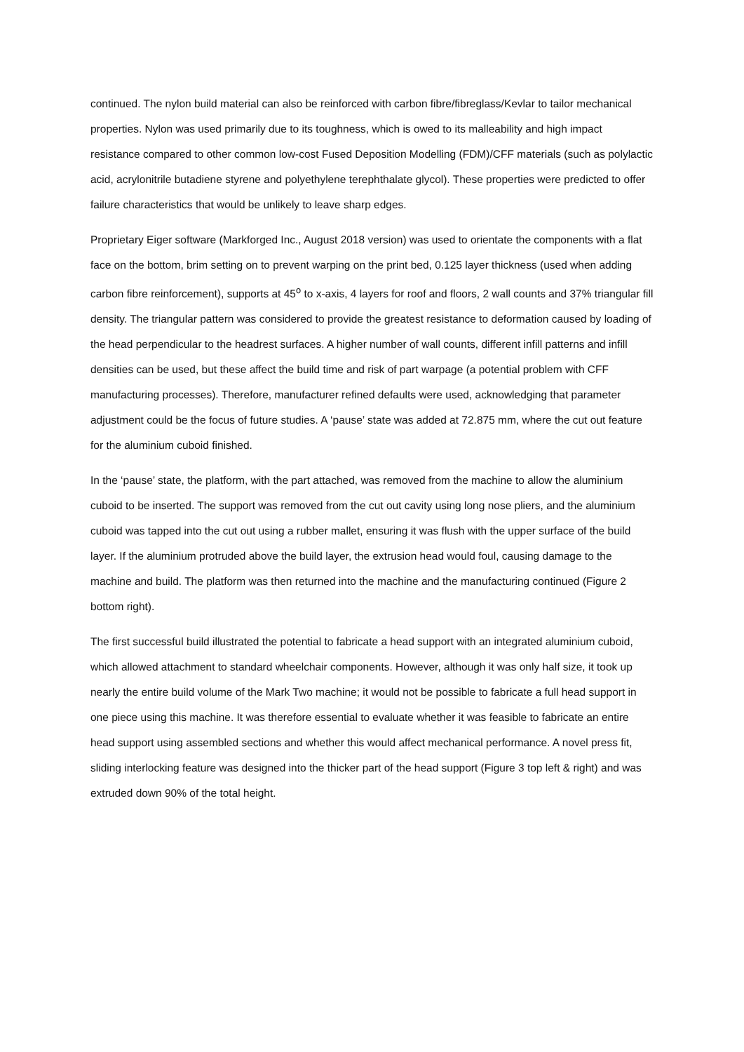continued. The nylon build material can also be reinforced with carbon fibre/fibreglass/Kevlar to tailor mechanical properties. Nylon was used primarily due to its toughness, which is owed to its malleability and high impact resistance compared to other common low-cost Fused Deposition Modelling (FDM)/CFF materials (such as polylactic acid, acrylonitrile butadiene styrene and polyethylene terephthalate glycol). These properties were predicted to offer failure characteristics that would be unlikely to leave sharp edges.
Proprietary Eiger software (Markforged Inc., August 2018 version) was used to orientate the components with a flat face on the bottom, brim setting on to prevent warping on the print bed, 0.125 layer thickness (used when adding carbon fibre reinforcement), supports at 45<sup>o</sup> to x-axis, 4 layers for roof and floors, 2 wall counts and 37% triangular fill density. The triangular pattern was considered to provide the greatest resistance to deformation caused by loading of the head perpendicular to the headrest surfaces. A higher number of wall counts, different infill patterns and infill densities can be used, but these affect the build time and risk of part warpage (a potential problem with CFF manufacturing processes). Therefore, manufacturer refined defaults were used, acknowledging that parameter adjustment could be the focus of future studies. A ‘pause’ state was added at 72.875 mm, where the cut out feature for the aluminium cuboid finished.
In the ‘pause’ state, the platform, with the part attached, was removed from the machine to allow the aluminium cuboid to be inserted. The support was removed from the cut out cavity using long nose pliers, and the aluminium cuboid was tapped into the cut out using a rubber mallet, ensuring it was flush with the upper surface of the build layer. If the aluminium protruded above the build layer, the extrusion head would foul, causing damage to the machine and build. The platform was then returned into the machine and the manufacturing continued (Figure 2 bottom right).
The first successful build illustrated the potential to fabricate a head support with an integrated aluminium cuboid, which allowed attachment to standard wheelchair components. However, although it was only half size, it took up nearly the entire build volume of the Mark Two machine; it would not be possible to fabricate a full head support in one piece using this machine. It was therefore essential to evaluate whether it was feasible to fabricate an entire head support using assembled sections and whether this would affect mechanical performance. A novel press fit, sliding interlocking feature was designed into the thicker part of the head support (Figure 3 top left & right) and was extruded down 90% of the total height.